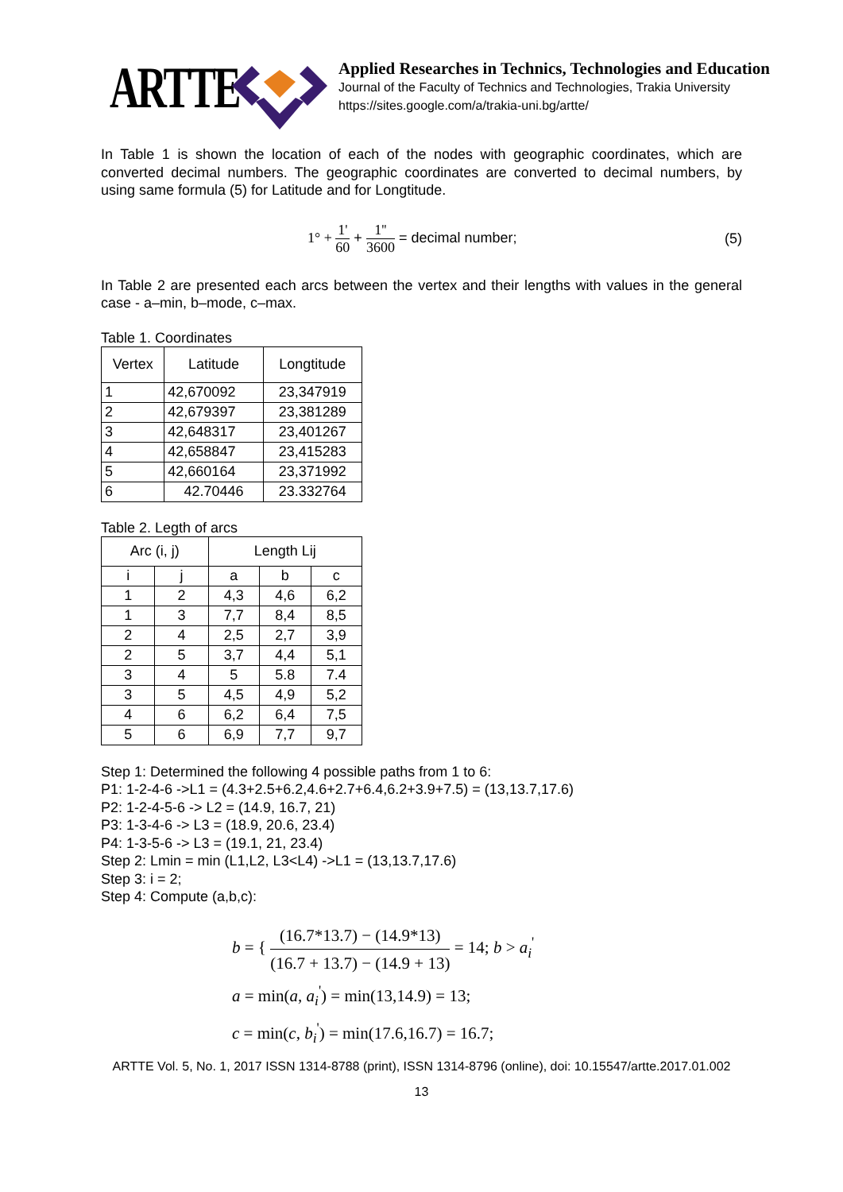ARTTE
Applied Researches in Technics, Technologies and Education
Journal of the Faculty of Technics and Technologies, Trakia University
https://sites.google.com/a/trakia-uni.bg/artte/
In Table 1 is shown the location of each of the nodes with geographic coordinates, which are converted decimal numbers. The geographic coordinates are converted to decimal numbers, by using same formula (5) for Latitude and for Longtitude.
1° + 1' 60 + 1'' 3600 = decimal number;
(5)
In Table 2 are presented each arcs between the vertex and their lengths with values in the general case - a–min, b–mode, c–max.
Table 1. Coordinates
| Vertex | Latitude | Longtitude |
| --- | --- | --- |
| 1 | 42,670092 | 23,347919 |
| 2 | 42,679397 | 23,381289 |
| 3 | 42,648317 | 23,401267 |
| 4 | 42,658847 | 23,415283 |
| 5 | 42,660164 | 23,371992 |
| 6 | 42.70446 | 23.332764 |
Table 2. Legth of arcs
| Arc (i, j) | | Length Lij | | |
| --- | --- | --- | --- | --- |
| i | j | a | b | c |
| 1 | 2 | 4,3 | 4,6 | 6,2 |
| 1 | 3 | 7,7 | 8,4 | 8,5 |
| 2 | 4 | 2,5 | 2,7 | 3,9 |
| 2 | 5 | 3,7 | 4,4 | 5,1 |
| 3 | 4 | 5 | 5.8 | 7.4 |
| 3 | 5 | 4,5 | 4,9 | 5,2 |
| 4 | 6 | 6,2 | 6,4 | 7,5 |
| 5 | 6 | 6,9 | 7,7 | 9,7 |
Step 1: Determined the following 4 possible paths from 1 to 6:
P1: 1-2-4-6 ->L1 = (4.3+2.5+6.2,4.6+2.7+6.4,6.2+3.9+7.5) = (13,13.7,17.6)
P2: 1-2-4-5-6 -> L2 = (14.9, 16.7, 21)
P3: 1-3-4-6 -> L3 = (18.9, 20.6, 23.4)
P4: 1-3-5-6 -> L3 = (19.1, 21, 23.4)
Step 2: Lmin = min (L1,L2, L3<L4) ->L1 = (13,13.7,17.6)
Step 3: i = 2;
Step 4: Compute (a,b,c):
b = { (16.7*13.7) − (14.9*13) (16.7 + 13.7) − (14.9 + 13) = 14; b > a<sub>i</sub><sup>'</sup>
a = min(a, a<sub>i</sub><sup>'</sup>) = min(13,14.9) = 13;
c = min(c, b<sub>i</sub><sup>'</sup>) = min(17.6,16.7) = 16.7;
ARTTE Vol. 5, No. 1, 2017 ISSN 1314-8788 (print), ISSN 1314-8796 (online), doi: 10.15547/artte.2017.01.002
13